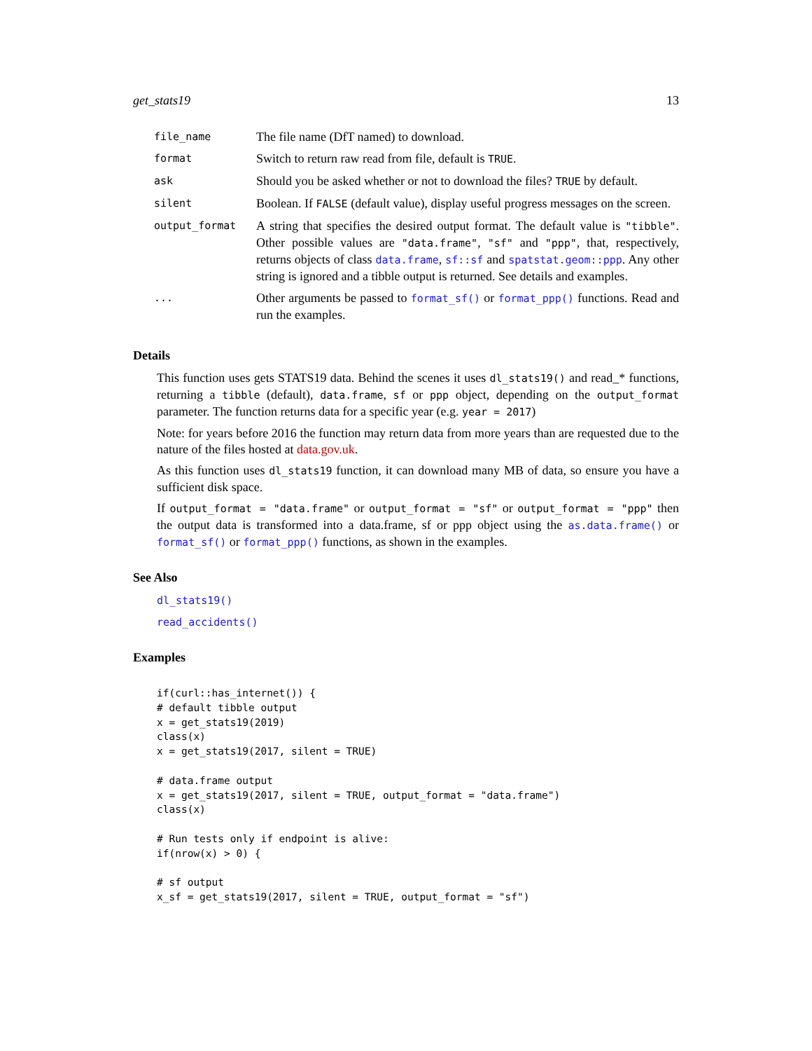get_stats19 13
| file_name | The file name (DfT named) to download. |
| format | Switch to return raw read from file, default is TRUE . |
| ask | Should you be asked whether or not to download the files? TRUE by default. |
| silent | Boolean. If FALSE (default value), display useful progress messages on the screen. |
| output_format | A string that specifies the desired output format. The default value is "tibble" . Other possible values are "data.frame" , "sf" and "ppp" , that, respectively, returns objects of class data.frame , sf::sf and spatstat.geom::ppp . Any other string is ignored and a tibble output is returned. See details and examples. |
| ... | Other arguments be passed to format_sf() or format_ppp() functions. Read and run the examples. |
Details
This function uses gets STATS19 data. Behind the scenes it uses dl_stats19() and read_* functions, returning a tibble (default), data.frame, sf or ppp object, depending on the output_format parameter. The function returns data for a specific year (e.g. year = 2017)
Note: for years before 2016 the function may return data from more years than are requested due to the nature of the files hosted at data.gov.uk.
As this function uses dl_stats19 function, it can download many MB of data, so ensure you have a sufficient disk space.
If output_format = "data.frame" or output_format = "sf" or output_format = "ppp" then the output data is transformed into a data.frame, sf or ppp object using the as.data.frame() or format_sf() or format_ppp() functions, as shown in the examples.
See Also
dl_stats19()
read_accidents()
Examples
if(curl::has_internet()) {
# default tibble output
x = get_stats19(2019)
class(x)
x = get_stats19(2017, silent = TRUE)

# data.frame output
x = get_stats19(2017, silent = TRUE, output_format = "data.frame")
class(x)

# Run tests only if endpoint is alive:
if(nrow(x) > 0) {

# sf output
x_sf = get_stats19(2017, silent = TRUE, output_format = "sf")